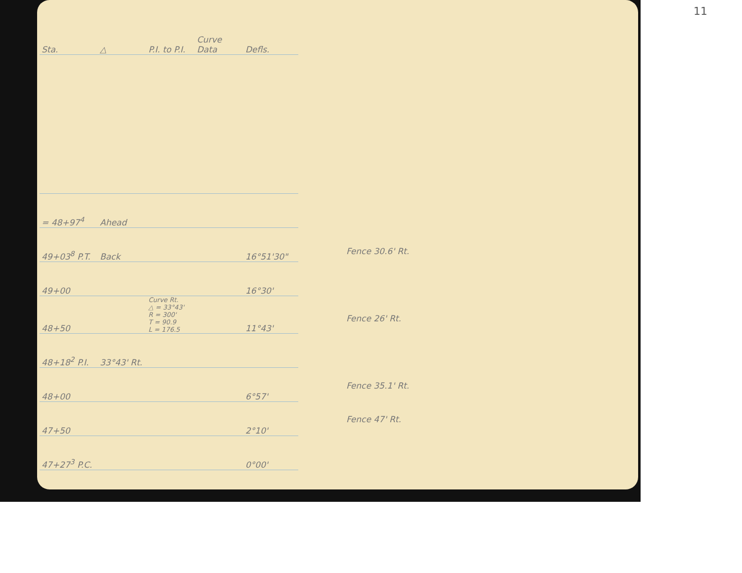11
| Sta. | △ | P.I. to P.I. | Curve Data | Defls. | |
| --- | --- | --- | --- | --- | --- |
| = 48+97<sup>4</sup> | Ahead | | | | |
| 49+03<sup>8</sup> P.T. | Back | | | 16°51'30" | |
| 49+00 | | | | 16°30' | |
| 48+50 | | Curve Rt. △ = 33°43' R = 300' T = 90.9 L = 176.5 | | 11°43' | |
| 48+18<sup>2</sup> P.I. | 33°43' Rt. | | | | |
| 48+00 | | | | 6°57' | |
| 47+50 | | | | 2°10' | |
| 47+27<sup>3</sup> P.C. | | | | 0°00' | |
Fence 30.6' Rt.
Fence 26' Rt.
Fence 35.1' Rt.
Fence 47' Rt.